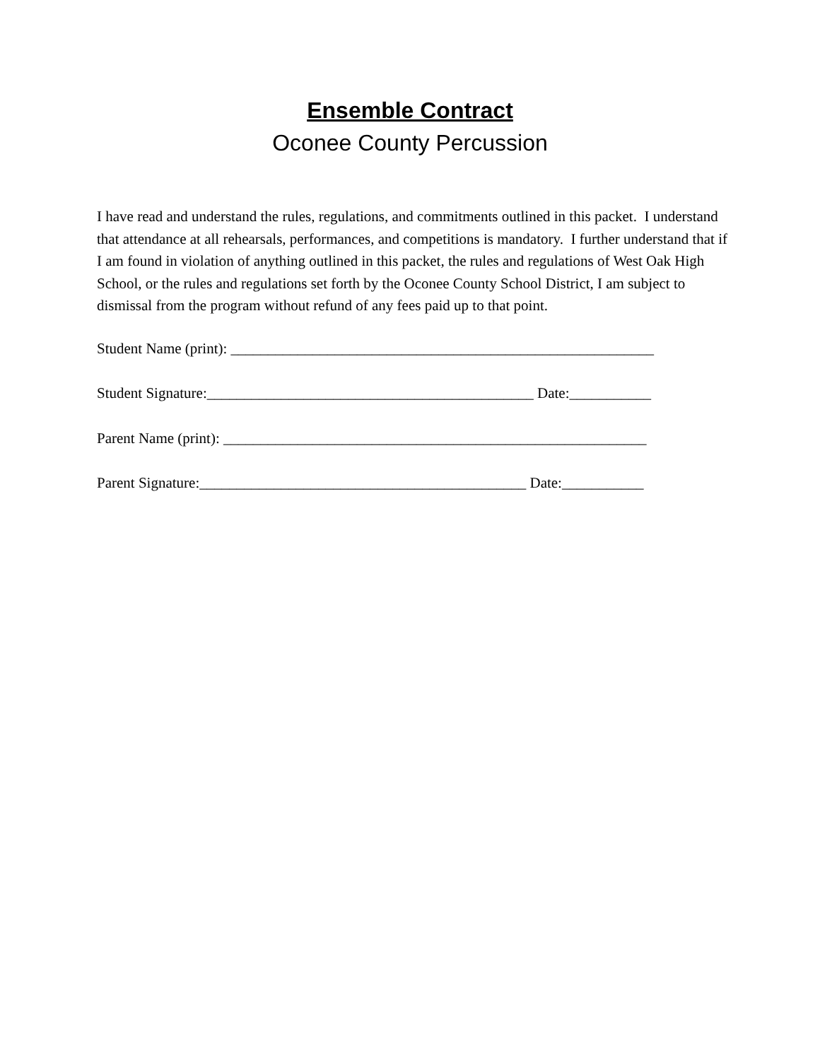Ensemble Contract
Oconee County Percussion
I have read and understand the rules, regulations, and commitments outlined in this packet. I understand that attendance at all rehearsals, performances, and competitions is mandatory. I further understand that if I am found in violation of anything outlined in this packet, the rules and regulations of West Oak High School, or the rules and regulations set forth by the Oconee County School District, I am subject to dismissal from the program without refund of any fees paid up to that point.
Student Name (print): _________________________________________________________
Student Signature:____________________________________________ Date:___________
Parent Name (print): _________________________________________________________
Parent Signature:____________________________________________ Date:___________